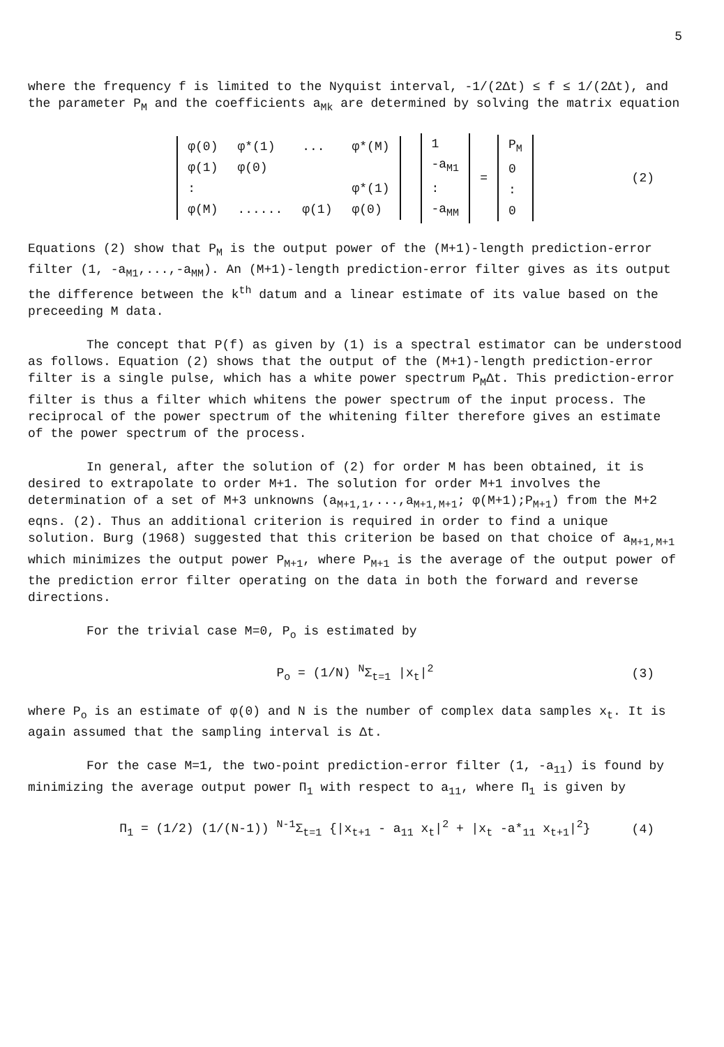5
where the frequency f is limited to the Nyquist interval, -1/(2Δt) ≤ f ≤ 1/(2Δt), and the parameter P<sub>M</sub> and the coefficients a<sub>Mk</sub> are determined by solving the matrix equation
| φ(0) | φ*(1) | ... | φ*(M) |
| φ(1) | φ(0) | | |
| : | | | φ*(1) |
| φ(M) | ...... | φ(1) | φ(0) |
| 1 |
| -a<sub>M1</sub> |
| : |
| -a<sub>MM</sub> |
=
| P<sub>M</sub> |
| 0 |
| : |
| 0 |
(2)
Equations (2) show that P<sub>M</sub> is the output power of the (M+1)-length prediction-error filter (1, -a<sub>M1</sub>,...,-a<sub>MM</sub>). An (M+1)-length prediction-error filter gives as its output the difference between the k<sup>th</sup> datum and a linear estimate of its value based on the preceeding M data.
The concept that P(f) as given by (1) is a spectral estimator can be understood as follows. Equation (2) shows that the output of the (M+1)-length prediction-error filter is a single pulse, which has a white power spectrum P<sub>M</sub>Δt. This prediction-error filter is thus a filter which whitens the power spectrum of the input process. The reciprocal of the power spectrum of the whitening filter therefore gives an estimate of the power spectrum of the process.
In general, after the solution of (2) for order M has been obtained, it is desired to extrapolate to order M+1. The solution for order M+1 involves the determination of a set of M+3 unknowns (a<sub>M+1,1</sub>,...,a<sub>M+1,M+1</sub>; φ(M+1);P<sub>M+1</sub>) from the M+2 eqns. (2). Thus an additional criterion is required in order to find a unique solution. Burg (1968) suggested that this criterion be based on that choice of a<sub>M+1,M+1</sub> which minimizes the output power P<sub>M+1</sub>, where P<sub>M+1</sub> is the average of the output power of the prediction error filter operating on the data in both the forward and reverse directions.
For the trivial case M=0, P<sub>o</sub> is estimated by
P<sub>o</sub> = (1/N) <sup>N</sup>Σ<sub>t=1</sub> |x<sub>t</sub>|<sup>2</sup> (3)
where P<sub>o</sub> is an estimate of φ(0) and N is the number of complex data samples x<sub>t</sub>. It is again assumed that the sampling interval is Δt.
For the case M=1, the two-point prediction-error filter (1, -a<sub>11</sub>) is found by minimizing the average output power Π<sub>1</sub> with respect to a<sub>11</sub>, where Π<sub>1</sub> is given by
Π<sub>1</sub> = (1/2) (1/(N-1)) <sup>N-1</sup>Σ<sub>t=1</sub> {|x<sub>t+1</sub> - a<sub>11</sub> x<sub>t</sub>|<sup>2</sup> + |x<sub>t</sub> -a*<sub>11</sub> x<sub>t+1</sub>|<sup>2</sup>} (4)